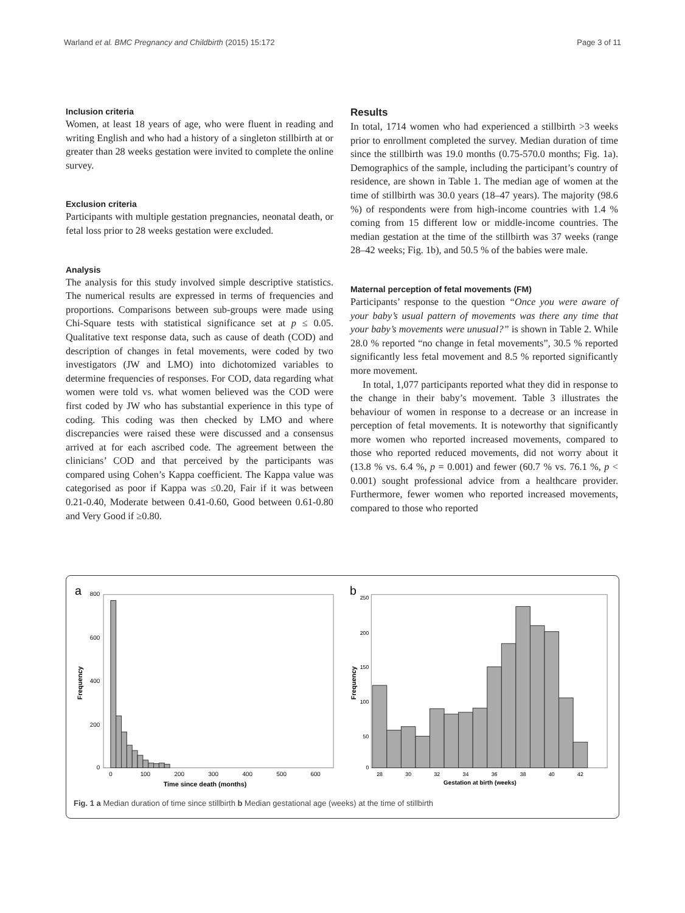Warland et al. BMC Pregnancy and Childbirth (2015) 15:172 Page 3 of 11
Inclusion criteria
Women, at least 18 years of age, who were fluent in reading and writing English and who had a history of a singleton stillbirth at or greater than 28 weeks gestation were invited to complete the online survey.
Exclusion criteria
Participants with multiple gestation pregnancies, neonatal death, or fetal loss prior to 28 weeks gestation were excluded.
Analysis
The analysis for this study involved simple descriptive statistics. The numerical results are expressed in terms of frequencies and proportions. Comparisons between sub-groups were made using Chi-Square tests with statistical significance set at p ≤ 0.05. Qualitative text response data, such as cause of death (COD) and description of changes in fetal movements, were coded by two investigators (JW and LMO) into dichotomized variables to determine frequencies of responses. For COD, data regarding what women were told vs. what women believed was the COD were first coded by JW who has substantial experience in this type of coding. This coding was then checked by LMO and where discrepancies were raised these were discussed and a consensus arrived at for each ascribed code. The agreement between the clinicians’ COD and that perceived by the participants was compared using Cohen’s Kappa coefficient. The Kappa value was categorised as poor if Kappa was ≤0.20, Fair if it was between 0.21-0.40, Moderate between 0.41-0.60, Good between 0.61-0.80 and Very Good if ≥0.80.
Results
In total, 1714 women who had experienced a stillbirth >3 weeks prior to enrollment completed the survey. Median duration of time since the stillbirth was 19.0 months (0.75-570.0 months; Fig. 1a). Demographics of the sample, including the participant’s country of residence, are shown in Table 1. The median age of women at the time of stillbirth was 30.0 years (18–47 years). The majority (98.6 %) of respondents were from high-income countries with 1.4 % coming from 15 different low or middle-income countries. The median gestation at the time of the stillbirth was 37 weeks (range 28–42 weeks; Fig. 1b), and 50.5 % of the babies were male.
Maternal perception of fetal movements (FM)
Participants’ response to the question “Once you were aware of your baby’s usual pattern of movements was there any time that your baby’s movements were unusual?” is shown in Table 2. While 28.0 % reported “no change in fetal movements”, 30.5 % reported significantly less fetal movement and 8.5 % reported significantly more movement.
In total, 1,077 participants reported what they did in response to the change in their baby’s movement. Table 3 illustrates the behaviour of women in response to a decrease or an increase in perception of fetal movements. It is noteworthy that significantly more women who reported increased movements, compared to those who reported reduced movements, did not worry about it (13.8 % vs. 6.4 %, p = 0.001) and fewer (60.7 % vs. 76.1 %, p < 0.001) sought professional advice from a healthcare provider. Furthermore, fewer women who reported increased movements, compared to those who reported
a
800
600
400
200
0
0
100
200
300
400
500
600
Time since death (months)
Frequency
b
250
200
150
100
50
0
28
30
32
34
36
38
40
42
Gestation at birth (weeks)
Frequency
Fig. 1 a Median duration of time since stillbirth b Median gestational age (weeks) at the time of stillbirth